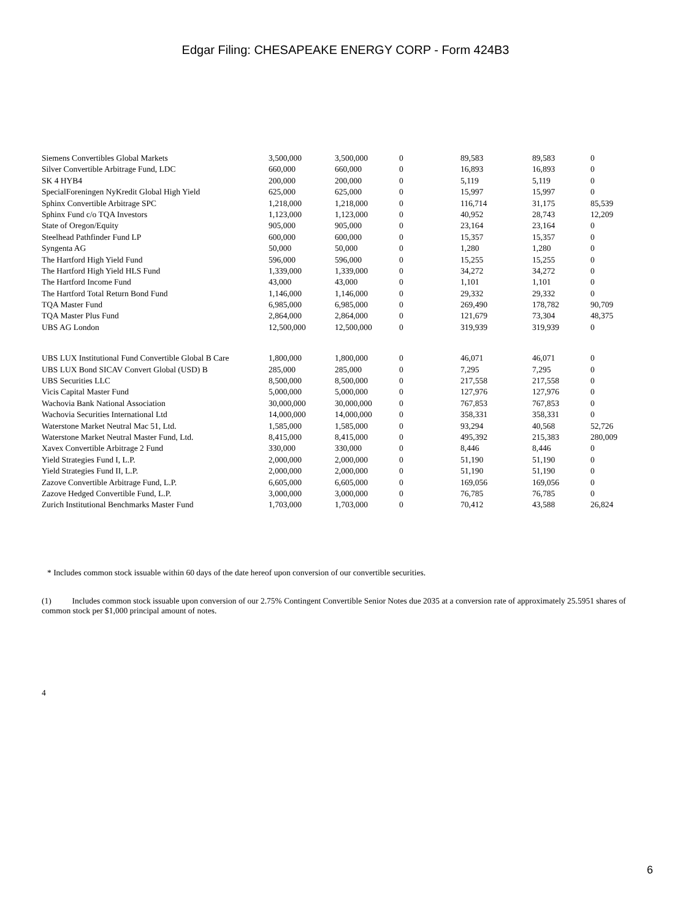Edgar Filing: CHESAPEAKE ENERGY CORP - Form 424B3
| Siemens Convertibles Global Markets | 3,500,000 | 3,500,000 | 0 | 89,583 | 89,583 | 0 |
| Silver Convertible Arbitrage Fund, LDC | 660,000 | 660,000 | 0 | 16,893 | 16,893 | 0 |
| SK 4 HYB4 | 200,000 | 200,000 | 0 | 5,119 | 5,119 | 0 |
| SpecialForeningen NyKredit Global High Yield | 625,000 | 625,000 | 0 | 15,997 | 15,997 | 0 |
| Sphinx Convertible Arbitrage SPC | 1,218,000 | 1,218,000 | 0 | 116,714 | 31,175 | 85,539 |
| Sphinx Fund c/o TQA Investors | 1,123,000 | 1,123,000 | 0 | 40,952 | 28,743 | 12,209 |
| State of Oregon/Equity | 905,000 | 905,000 | 0 | 23,164 | 23,164 | 0 |
| Steelhead Pathfinder Fund LP | 600,000 | 600,000 | 0 | 15,357 | 15,357 | 0 |
| Syngenta AG | 50,000 | 50,000 | 0 | 1,280 | 1,280 | 0 |
| The Hartford High Yield Fund | 596,000 | 596,000 | 0 | 15,255 | 15,255 | 0 |
| The Hartford High Yield HLS Fund | 1,339,000 | 1,339,000 | 0 | 34,272 | 34,272 | 0 |
| The Hartford Income Fund | 43,000 | 43,000 | 0 | 1,101 | 1,101 | 0 |
| The Hartford Total Return Bond Fund | 1,146,000 | 1,146,000 | 0 | 29,332 | 29,332 | 0 |
| TQA Master Fund | 6,985,000 | 6,985,000 | 0 | 269,490 | 178,782 | 90,709 |
| TQA Master Plus Fund | 2,864,000 | 2,864,000 | 0 | 121,679 | 73,304 | 48,375 |
| UBS AG London | 12,500,000 | 12,500,000 | 0 | 319,939 | 319,939 | 0 |
| UBS LUX Institutional Fund Convertible Global B Care | 1,800,000 | 1,800,000 | 0 | 46,071 | 46,071 | 0 |
| UBS LUX Bond SICAV Convert Global (USD) B | 285,000 | 285,000 | 0 | 7,295 | 7,295 | 0 |
| UBS Securities LLC | 8,500,000 | 8,500,000 | 0 | 217,558 | 217,558 | 0 |
| Vicis Capital Master Fund | 5,000,000 | 5,000,000 | 0 | 127,976 | 127,976 | 0 |
| Wachovia Bank National Association | 30,000,000 | 30,000,000 | 0 | 767,853 | 767,853 | 0 |
| Wachovia Securities International Ltd | 14,000,000 | 14,000,000 | 0 | 358,331 | 358,331 | 0 |
| Waterstone Market Neutral Mac 51, Ltd. | 1,585,000 | 1,585,000 | 0 | 93,294 | 40,568 | 52,726 |
| Waterstone Market Neutral Master Fund, Ltd. | 8,415,000 | 8,415,000 | 0 | 495,392 | 215,383 | 280,009 |
| Xavex Convertible Arbitrage 2 Fund | 330,000 | 330,000 | 0 | 8,446 | 8,446 | 0 |
| Yield Strategies Fund I, L.P. | 2,000,000 | 2,000,000 | 0 | 51,190 | 51,190 | 0 |
| Yield Strategies Fund II, L.P. | 2,000,000 | 2,000,000 | 0 | 51,190 | 51,190 | 0 |
| Zazove Convertible Arbitrage Fund, L.P. | 6,605,000 | 6,605,000 | 0 | 169,056 | 169,056 | 0 |
| Zazove Hedged Convertible Fund, L.P. | 3,000,000 | 3,000,000 | 0 | 76,785 | 76,785 | 0 |
| Zurich Institutional Benchmarks Master Fund | 1,703,000 | 1,703,000 | 0 | 70,412 | 43,588 | 26,824 |
* Includes common stock issuable within 60 days of the date hereof upon conversion of our convertible securities.
(1) Includes common stock issuable upon conversion of our 2.75% Contingent Convertible Senior Notes due 2035 at a conversion rate of approximately 25.5951 shares of common stock per $1,000 principal amount of notes.
4
6